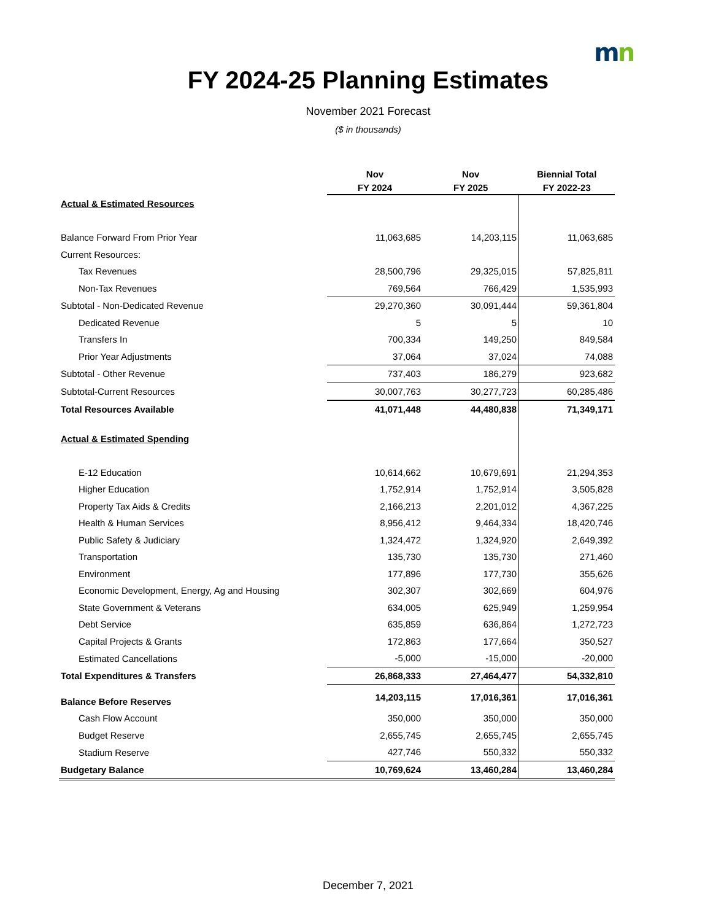mn
FY 2024-25 Planning Estimates
November 2021 Forecast
($ in thousands)
| | Nov | Nov | Biennial Total |
| --- | --- | --- | --- |
| | FY 2024 | FY 2025 | FY 2022-23 |
| Actual & Estimated Resources | | | |
| Balance Forward From Prior Year | 11,063,685 | 14,203,115 | 11,063,685 |
| Current Resources: | | | |
| Tax Revenues | 28,500,796 | 29,325,015 | 57,825,811 |
| Non-Tax Revenues | 769,564 | 766,429 | 1,535,993 |
| Subtotal - Non-Dedicated Revenue | 29,270,360 | 30,091,444 | 59,361,804 |
| Dedicated Revenue | 5 | 5 | 10 |
| Transfers In | 700,334 | 149,250 | 849,584 |
| Prior Year Adjustments | 37,064 | 37,024 | 74,088 |
| Subtotal - Other Revenue | 737,403 | 186,279 | 923,682 |
| Subtotal-Current Resources | 30,007,763 | 30,277,723 | 60,285,486 |
| Total Resources Available | 41,071,448 | 44,480,838 | 71,349,171 |
| Actual & Estimated Spending | | | |
| E-12 Education | 10,614,662 | 10,679,691 | 21,294,353 |
| Higher Education | 1,752,914 | 1,752,914 | 3,505,828 |
| Property Tax Aids & Credits | 2,166,213 | 2,201,012 | 4,367,225 |
| Health & Human Services | 8,956,412 | 9,464,334 | 18,420,746 |
| Public Safety & Judiciary | 1,324,472 | 1,324,920 | 2,649,392 |
| Transportation | 135,730 | 135,730 | 271,460 |
| Environment | 177,896 | 177,730 | 355,626 |
| Economic Development, Energy, Ag and Housing | 302,307 | 302,669 | 604,976 |
| State Government & Veterans | 634,005 | 625,949 | 1,259,954 |
| Debt Service | 635,859 | 636,864 | 1,272,723 |
| Capital Projects & Grants | 172,863 | 177,664 | 350,527 |
| Estimated Cancellations | -5,000 | -15,000 | -20,000 |
| Total Expenditures & Transfers | 26,868,333 | 27,464,477 | 54,332,810 |
| Balance Before Reserves | 14,203,115 | 17,016,361 | 17,016,361 |
| Cash Flow Account | 350,000 | 350,000 | 350,000 |
| Budget Reserve | 2,655,745 | 2,655,745 | 2,655,745 |
| Stadium Reserve | 427,746 | 550,332 | 550,332 |
| Budgetary Balance | 10,769,624 | 13,460,284 | 13,460,284 |
December 7, 2021